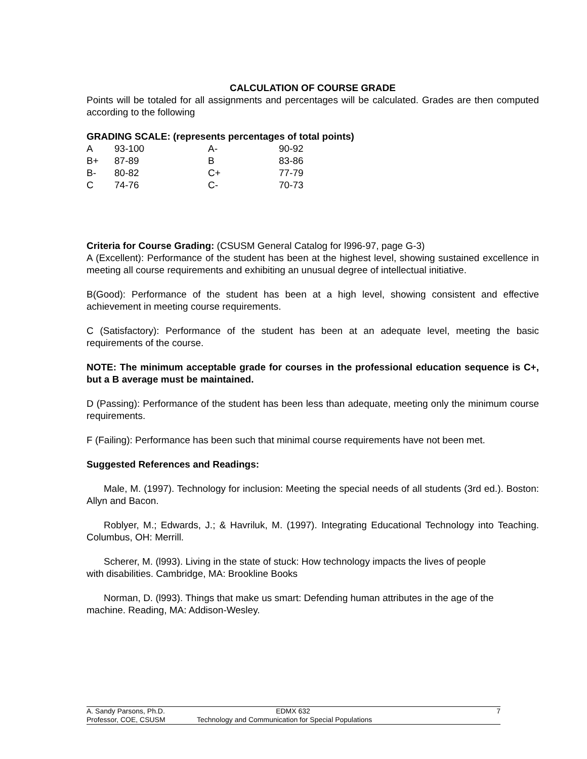CALCULATION OF COURSE GRADE
Points will be totaled for all assignments and percentages will be calculated. Grades are then computed according to the following
GRADING SCALE: (represents percentages of total points)
| A | 93-100 | A- | 90-92 |
| B+ | 87-89 | B | 83-86 |
| B- | 80-82 | C+ | 77-79 |
| C | 74-76 | C- | 70-73 |
Criteria for Course Grading: (CSUSM General Catalog for l996-97, page G-3)
A (Excellent): Performance of the student has been at the highest level, showing sustained excellence in meeting all course requirements and exhibiting an unusual degree of intellectual initiative.
B(Good): Performance of the student has been at a high level, showing consistent and effective achievement in meeting course requirements.
C (Satisfactory): Performance of the student has been at an adequate level, meeting the basic requirements of the course.
NOTE: The minimum acceptable grade for courses in the professional education sequence is C+, but a B average must be maintained.
D (Passing): Performance of the student has been less than adequate, meeting only the minimum course requirements.
F (Failing): Performance has been such that minimal course requirements have not been met.
Suggested References and Readings:
Male, M. (1997). Technology for inclusion: Meeting the special needs of all students (3rd ed.). Boston: Allyn and Bacon.
Roblyer, M.; Edwards, J.; & Havriluk, M. (1997). Integrating Educational Technology into Teaching. Columbus, OH: Merrill.
Scherer, M. (l993). Living in the state of stuck: How technology impacts the lives of people with disabilities. Cambridge, MA: Brookline Books
Norman, D. (l993). Things that make us smart: Defending human attributes in the age of the machine. Reading, MA: Addison-Wesley.
A. Sandy Parsons, Ph.D. EDMX 632 7
Professor, COE, CSUSM Technology and Communication for Special Populations